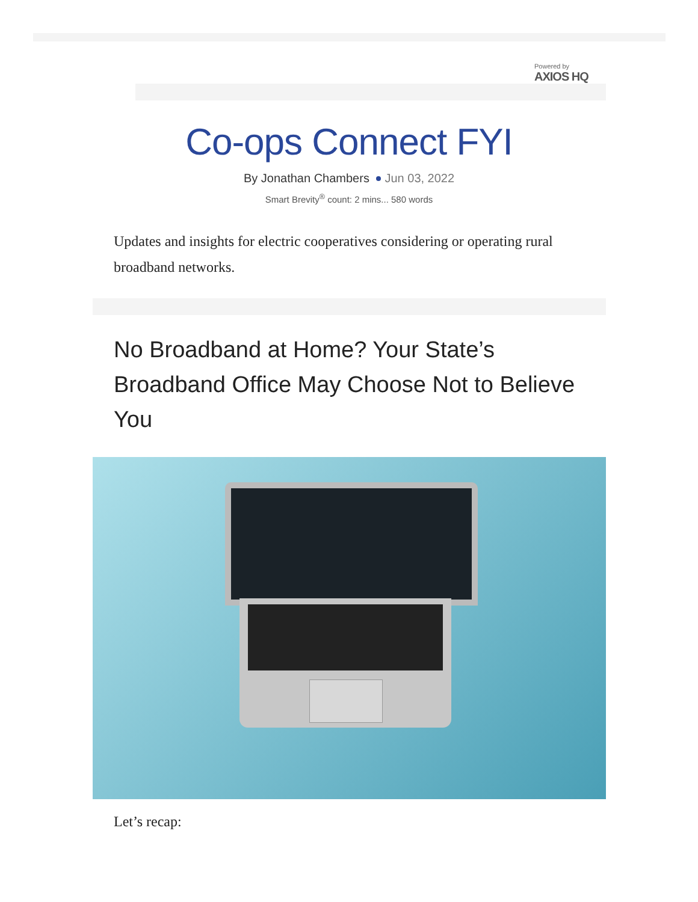Powered by
AXIOS HQ
Co-ops Connect FYI
By Jonathan Chambers Jun 03, 2022
Smart Brevity<sup>®</sup> count: 2 mins... 580 words
Updates and insights for electric cooperatives considering or operating rural broadband networks.
No Broadband at Home? Your State’s Broadband Office May Choose Not to Believe You
Let’s recap: